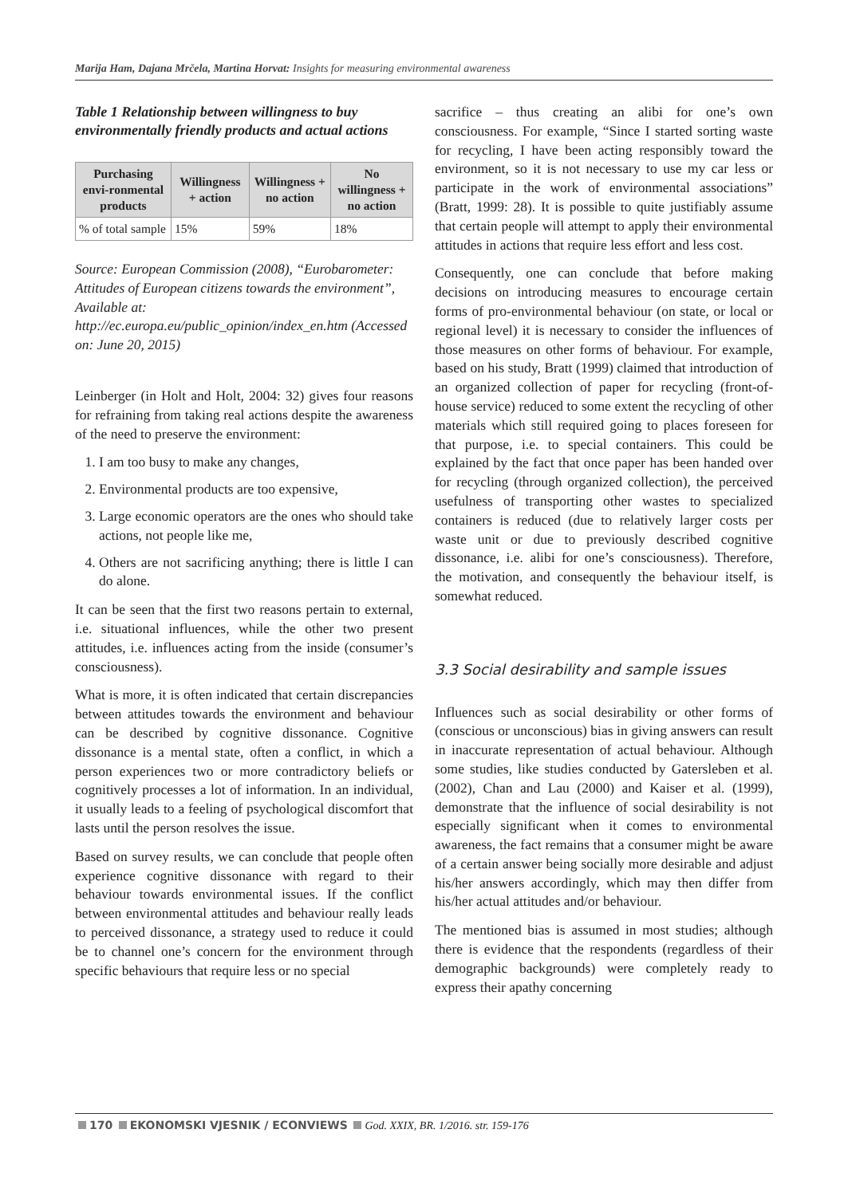Marija Ham, Dajana Mrčela, Martina Horvat: Insights for measuring environmental awareness
Table 1 Relationship between willingness to buy environmentally friendly products and actual actions
| Purchasing envi-ronmental products | Willingness + action | Willingness + no action | No willingness + no action |
| --- | --- | --- | --- |
| % of total sample | 15% | 59% | 18% |
Source: European Commission (2008), “Eurobarometer: Attitudes of European citizens towards the environment”, Available at: http://ec.europa.eu/public_opinion/index_en.htm (Accessed on: June 20, 2015)
Leinberger (in Holt and Holt, 2004: 32) gives four reasons for refraining from taking real actions despite the awareness of the need to preserve the environment:
1. I am too busy to make any changes,
2. Environmental products are too expensive,
3. Large economic operators are the ones who should take actions, not people like me,
4. Others are not sacrificing anything; there is little I can do alone.
It can be seen that the first two reasons pertain to external, i.e. situational influences, while the other two present attitudes, i.e. influences acting from the inside (consumer’s consciousness).
What is more, it is often indicated that certain discrepancies between attitudes towards the environment and behaviour can be described by cognitive dissonance. Cognitive dissonance is a mental state, often a conflict, in which a person experiences two or more contradictory beliefs or cognitively processes a lot of information. In an individual, it usually leads to a feeling of psychological discomfort that lasts until the person resolves the issue.
Based on survey results, we can conclude that people often experience cognitive dissonance with regard to their behaviour towards environmental issues. If the conflict between environmental attitudes and behaviour really leads to perceived dissonance, a strategy used to reduce it could be to channel one’s concern for the environment through specific behaviours that require less or no special
sacrifice – thus creating an alibi for one’s own consciousness. For example, “Since I started sorting waste for recycling, I have been acting responsibly toward the environment, so it is not necessary to use my car less or participate in the work of environmental associations” (Bratt, 1999: 28). It is possible to quite justifiably assume that certain people will attempt to apply their environmental attitudes in actions that require less effort and less cost.
Consequently, one can conclude that before making decisions on introducing measures to encourage certain forms of pro-environmental behaviour (on state, or local or regional level) it is necessary to consider the influences of those measures on other forms of behaviour. For example, based on his study, Bratt (1999) claimed that introduction of an organized collection of paper for recycling (front-of-house service) reduced to some extent the recycling of other materials which still required going to places foreseen for that purpose, i.e. to special containers. This could be explained by the fact that once paper has been handed over for recycling (through organized collection), the perceived usefulness of transporting other wastes to specialized containers is reduced (due to relatively larger costs per waste unit or due to previously described cognitive dissonance, i.e. alibi for one’s consciousness). Therefore, the motivation, and consequently the behaviour itself, is somewhat reduced.
3.3 Social desirability and sample issues
Influences such as social desirability or other forms of (conscious or unconscious) bias in giving answers can result in inaccurate representation of actual behaviour. Although some studies, like studies conducted by Gatersleben et al. (2002), Chan and Lau (2000) and Kaiser et al. (1999), demonstrate that the influence of social desirability is not especially significant when it comes to environmental awareness, the fact remains that a consumer might be aware of a certain answer being socially more desirable and adjust his/her answers accordingly, which may then differ from his/her actual attitudes and/or behaviour.
The mentioned bias is assumed in most studies; although there is evidence that the respondents (regardless of their demographic backgrounds) were completely ready to express their apathy concerning
170 EKONOMSKI VJESNIK / ECONVIEWS God. XXIX, BR. 1/2016. str. 159-176